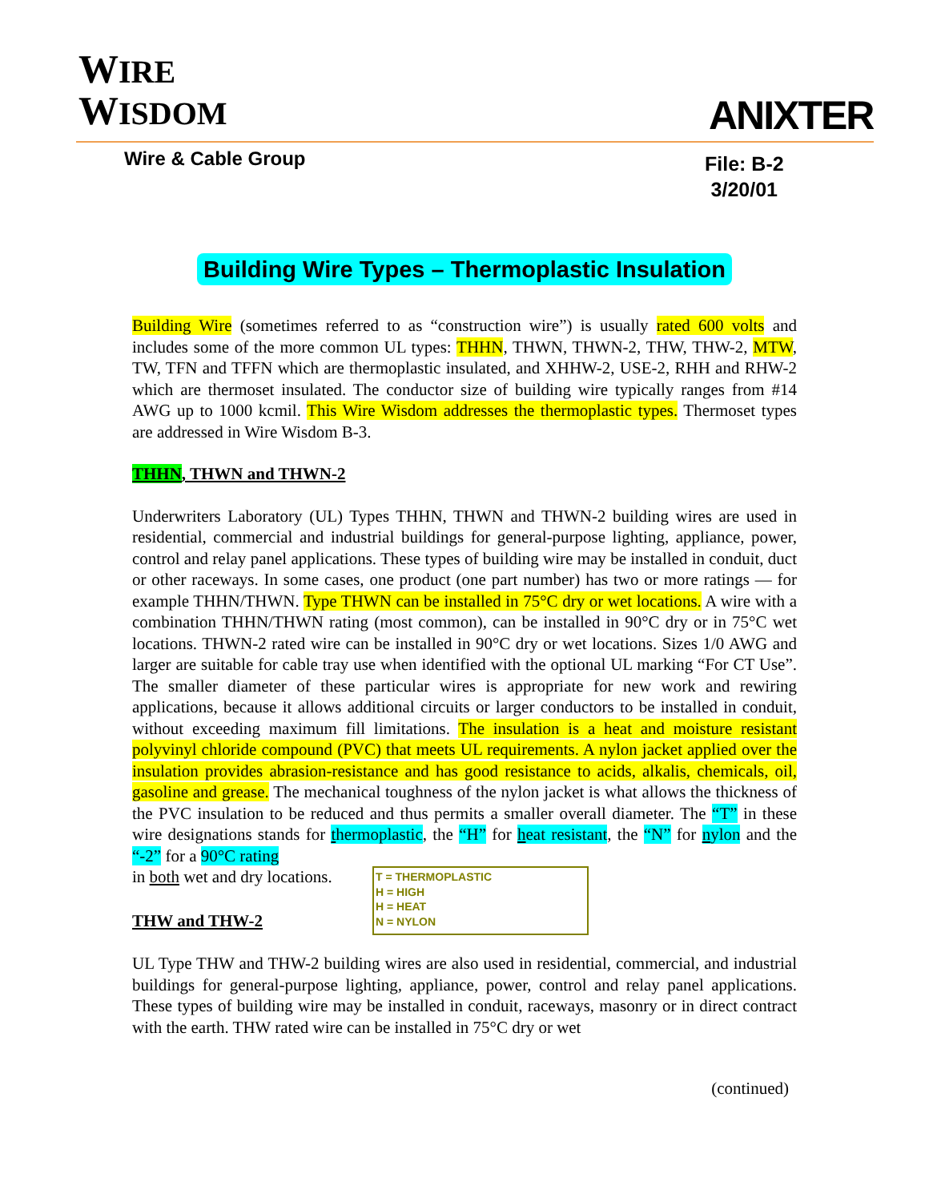WIRE
WISDOM
ANIXTER
Wire & Cable Group
File: B-2
3/20/01
Building Wire Types – Thermoplastic Insulation
Building Wire (sometimes referred to as “construction wire”) is usually rated 600 volts and includes some of the more common UL types: THHN, THWN, THWN-2, THW, THW-2, MTW, TW, TFN and TFFN which are thermoplastic insulated, and XHHW-2, USE-2, RHH and RHW-2 which are thermoset insulated. The conductor size of building wire typically ranges from #14 AWG up to 1000 kcmil. This Wire Wisdom addresses the thermoplastic types. Thermoset types are addressed in Wire Wisdom B-3.
THHN, THWN and THWN-2
Underwriters Laboratory (UL) Types THHN, THWN and THWN-2 building wires are used in residential, commercial and industrial buildings for general-purpose lighting, appliance, power, control and relay panel applications. These types of building wire may be installed in conduit, duct or other raceways. In some cases, one product (one part number) has two or more ratings — for example THHN/THWN. Type THWN can be installed in 75°C dry or wet locations. A wire with a combination THHN/THWN rating (most common), can be installed in 90°C dry or in 75°C wet locations. THWN-2 rated wire can be installed in 90°C dry or wet locations. Sizes 1/0 AWG and larger are suitable for cable tray use when identified with the optional UL marking “For CT Use”. The smaller diameter of these particular wires is appropriate for new work and rewiring applications, because it allows additional circuits or larger conductors to be installed in conduit, without exceeding maximum fill limitations. The insulation is a heat and moisture resistant polyvinyl chloride compound (PVC) that meets UL requirements. A nylon jacket applied over the insulation provides abrasion-resistance and has good resistance to acids, alkalis, chemicals, oil, gasoline and grease. The mechanical toughness of the nylon jacket is what allows the thickness of the PVC insulation to be reduced and thus permits a smaller overall diameter. The “T” in these wire designations stands for thermoplastic, the “H” for heat resistant, the “N” for nylon and the “-2” for a 90°C rating
in both wet and dry locations.
THW and THW-2
T = THERMOPLASTIC
H = HIGH
H = HEAT
N = NYLON
UL Type THW and THW-2 building wires are also used in residential, commercial, and industrial buildings for general-purpose lighting, appliance, power, control and relay panel applications. These types of building wire may be installed in conduit, raceways, masonry or in direct contract with the earth. THW rated wire can be installed in 75°C dry or wet
(continued)